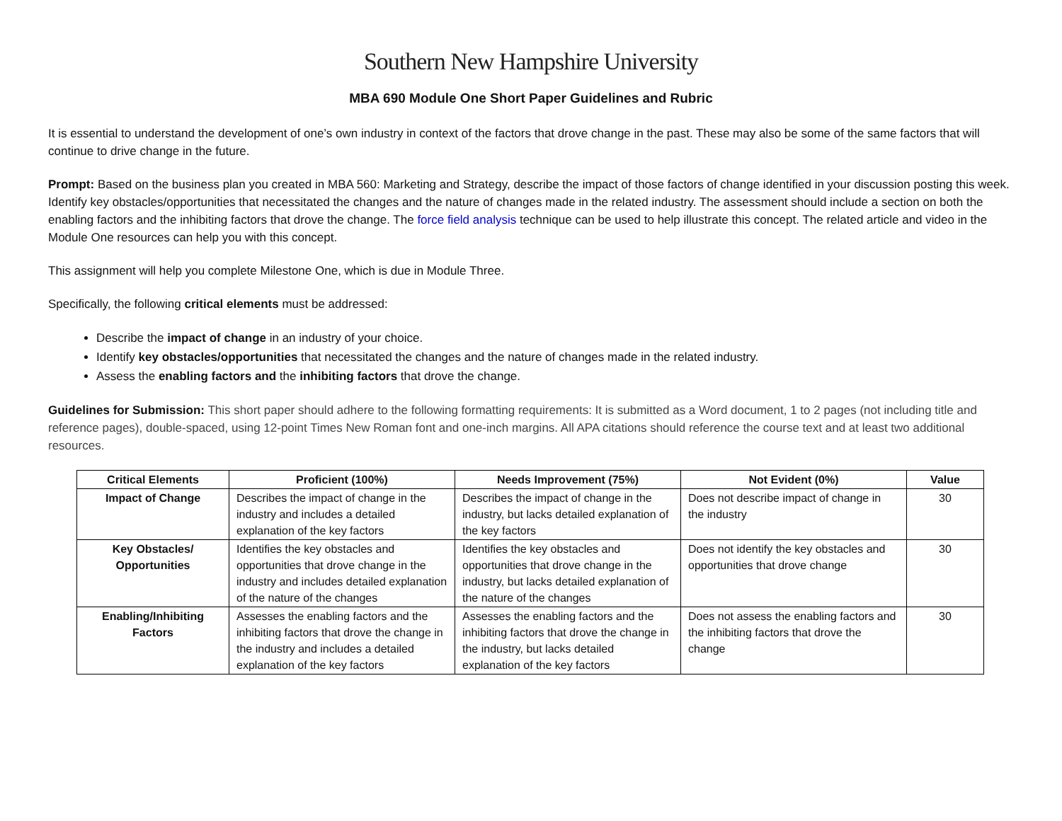Southern New Hampshire University
MBA 690 Module One Short Paper Guidelines and Rubric
It is essential to understand the development of one’s own industry in context of the factors that drove change in the past. These may also be some of the same factors that will continue to drive change in the future.
Prompt: Based on the business plan you created in MBA 560: Marketing and Strategy, describe the impact of those factors of change identified in your discussion posting this week. Identify key obstacles/opportunities that necessitated the changes and the nature of changes made in the related industry. The assessment should include a section on both the enabling factors and the inhibiting factors that drove the change. The force field analysis technique can be used to help illustrate this concept. The related article and video in the Module One resources can help you with this concept.
This assignment will help you complete Milestone One, which is due in Module Three.
Specifically, the following critical elements must be addressed:
Describe the impact of change in an industry of your choice.
Identify key obstacles/opportunities that necessitated the changes and the nature of changes made in the related industry.
Assess the enabling factors and the inhibiting factors that drove the change.
Guidelines for Submission: This short paper should adhere to the following formatting requirements: It is submitted as a Word document, 1 to 2 pages (not including title and reference pages), double-spaced, using 12-point Times New Roman font and one-inch margins. All APA citations should reference the course text and at least two additional resources.
| Critical Elements | Proficient (100%) | Needs Improvement (75%) | Not Evident (0%) | Value |
| --- | --- | --- | --- | --- |
| Impact of Change | Describes the impact of change in the industry and includes a detailed explanation of the key factors | Describes the impact of change in the industry, but lacks detailed explanation of the key factors | Does not describe impact of change in the industry | 30 |
| Key Obstacles/ Opportunities | Identifies the key obstacles and opportunities that drove change in the industry and includes detailed explanation of the nature of the changes | Identifies the key obstacles and opportunities that drove change in the industry, but lacks detailed explanation of the nature of the changes | Does not identify the key obstacles and opportunities that drove change | 30 |
| Enabling/Inhibiting Factors | Assesses the enabling factors and the inhibiting factors that drove the change in the industry and includes a detailed explanation of the key factors | Assesses the enabling factors and the inhibiting factors that drove the change in the industry, but lacks detailed explanation of the key factors | Does not assess the enabling factors and the inhibiting factors that drove the change | 30 |